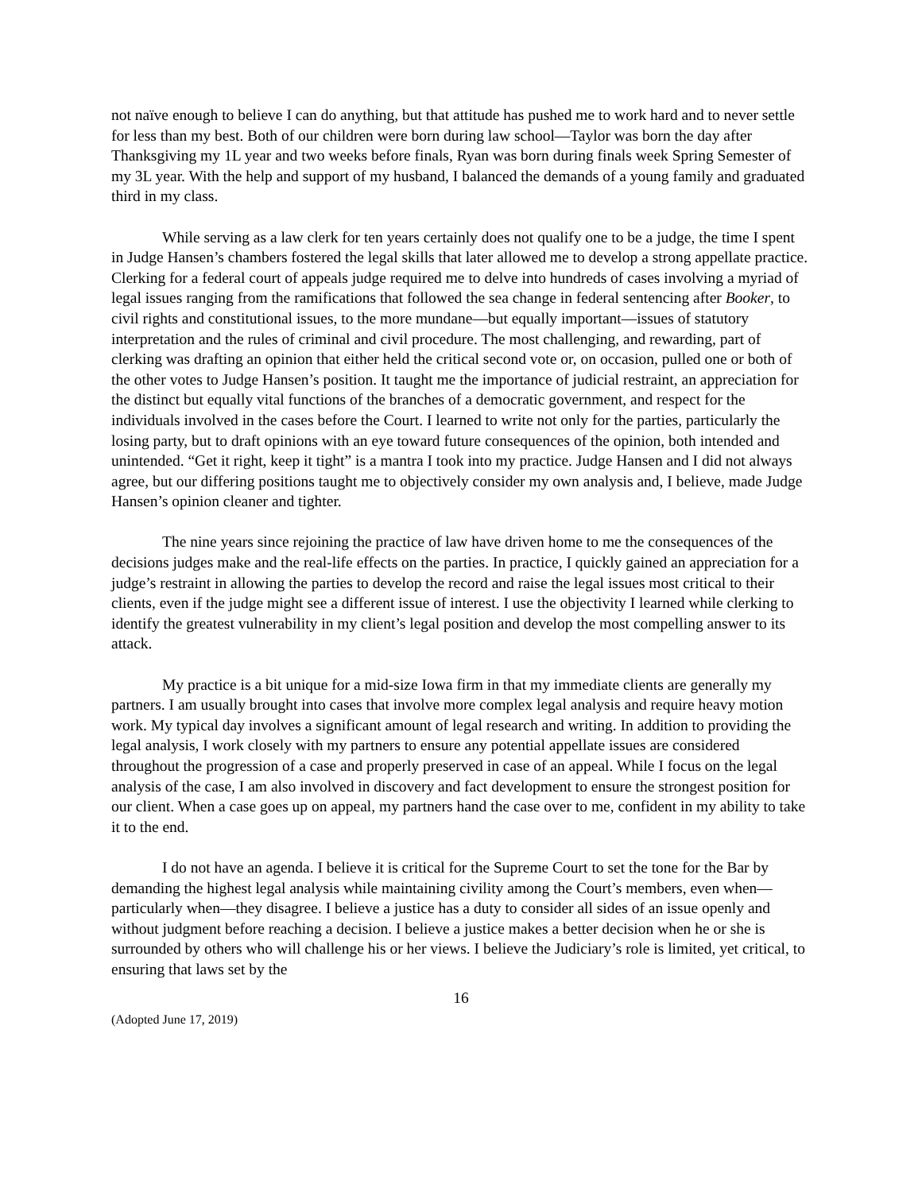not naïve enough to believe I can do anything, but that attitude has pushed me to work hard and to never settle for less than my best. Both of our children were born during law school—Taylor was born the day after Thanksgiving my 1L year and two weeks before finals, Ryan was born during finals week Spring Semester of my 3L year. With the help and support of my husband, I balanced the demands of a young family and graduated third in my class.
While serving as a law clerk for ten years certainly does not qualify one to be a judge, the time I spent in Judge Hansen’s chambers fostered the legal skills that later allowed me to develop a strong appellate practice. Clerking for a federal court of appeals judge required me to delve into hundreds of cases involving a myriad of legal issues ranging from the ramifications that followed the sea change in federal sentencing after Booker, to civil rights and constitutional issues, to the more mundane—but equally important—issues of statutory interpretation and the rules of criminal and civil procedure. The most challenging, and rewarding, part of clerking was drafting an opinion that either held the critical second vote or, on occasion, pulled one or both of the other votes to Judge Hansen’s position. It taught me the importance of judicial restraint, an appreciation for the distinct but equally vital functions of the branches of a democratic government, and respect for the individuals involved in the cases before the Court. I learned to write not only for the parties, particularly the losing party, but to draft opinions with an eye toward future consequences of the opinion, both intended and unintended. “Get it right, keep it tight” is a mantra I took into my practice. Judge Hansen and I did not always agree, but our differing positions taught me to objectively consider my own analysis and, I believe, made Judge Hansen’s opinion cleaner and tighter.
The nine years since rejoining the practice of law have driven home to me the consequences of the decisions judges make and the real-life effects on the parties. In practice, I quickly gained an appreciation for a judge’s restraint in allowing the parties to develop the record and raise the legal issues most critical to their clients, even if the judge might see a different issue of interest. I use the objectivity I learned while clerking to identify the greatest vulnerability in my client’s legal position and develop the most compelling answer to its attack.
My practice is a bit unique for a mid-size Iowa firm in that my immediate clients are generally my partners. I am usually brought into cases that involve more complex legal analysis and require heavy motion work. My typical day involves a significant amount of legal research and writing. In addition to providing the legal analysis, I work closely with my partners to ensure any potential appellate issues are considered throughout the progression of a case and properly preserved in case of an appeal. While I focus on the legal analysis of the case, I am also involved in discovery and fact development to ensure the strongest position for our client. When a case goes up on appeal, my partners hand the case over to me, confident in my ability to take it to the end.
I do not have an agenda. I believe it is critical for the Supreme Court to set the tone for the Bar by demanding the highest legal analysis while maintaining civility among the Court’s members, even when—particularly when—they disagree. I believe a justice has a duty to consider all sides of an issue openly and without judgment before reaching a decision. I believe a justice makes a better decision when he or she is surrounded by others who will challenge his or her views. I believe the Judiciary’s role is limited, yet critical, to ensuring that laws set by the
16
(Adopted June 17, 2019)